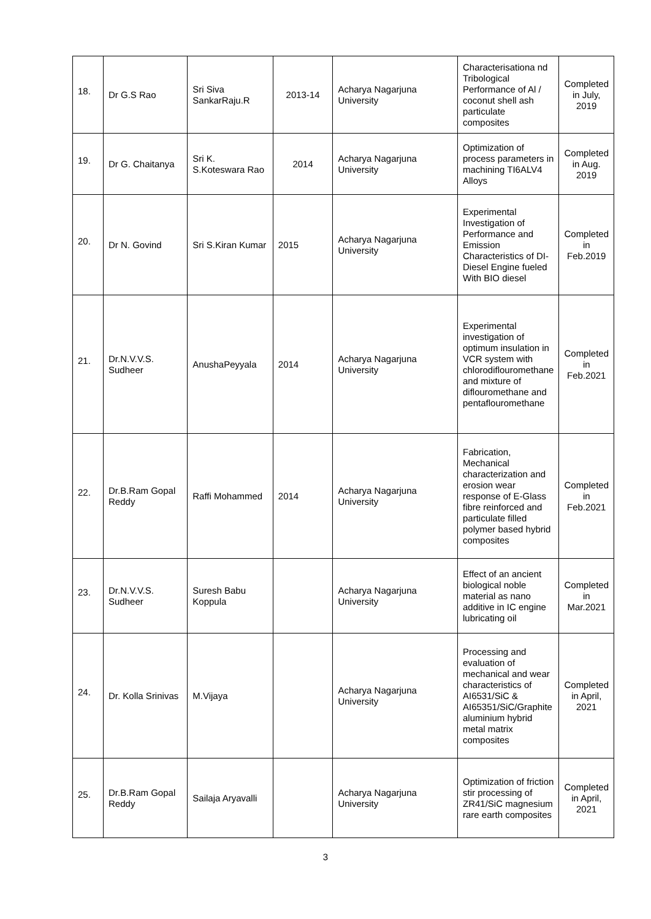| 18. | Dr G.S Rao | Sri Siva SankarRaju.R | 2013-14 | Acharya Nagarjuna University | Characterisationa nd Tribological Performance of Al / coconut shell ash particulate composites | Completed in July, 2019 |
| 19. | Dr G. Chaitanya | Sri K. S.Koteswara Rao | 2014 | Acharya Nagarjuna University | Optimization of process parameters in machining TI6ALV4 Alloys | Completed in Aug. 2019 |
| 20. | Dr N. Govind | Sri S.Kiran Kumar | 2015 | Acharya Nagarjuna University | Experimental Investigation of Performance and Emission Characteristics of DI- Diesel Engine fueled With BIO diesel | Completed in Feb.2019 |
| 21. | Dr.N.V.V.S. Sudheer | AnushaPeyyala | 2014 | Acharya Nagarjuna University | Experimental investigation of optimum insulation in VCR system with chlorodiflouromethane and mixture of diflouromethane and pentaflouromethane | Completed in Feb.2021 |
| 22. | Dr.B.Ram Gopal Reddy | Raffi Mohammed | 2014 | Acharya Nagarjuna University | Fabrication, Mechanical characterization and erosion wear response of E-Glass fibre reinforced and particulate filled polymer based hybrid composites | Completed in Feb.2021 |
| 23. | Dr.N.V.V.S. Sudheer | Suresh Babu Koppula | | Acharya Nagarjuna University | Effect of an ancient biological noble material as nano additive in IC engine lubricating oil | Completed in Mar.2021 |
| 24. | Dr. Kolla Srinivas | M.Vijaya | | Acharya Nagarjuna University | Processing and evaluation of mechanical and wear characteristics of AI6531/SiC & AI65351/SiC/Graphite aluminium hybrid metal matrix composites | Completed in April, 2021 |
| 25. | Dr.B.Ram Gopal Reddy | Sailaja Aryavalli | | Acharya Nagarjuna University | Optimization of friction stir processing of ZR41/SiC magnesium rare earth composites | Completed in April, 2021 |
3